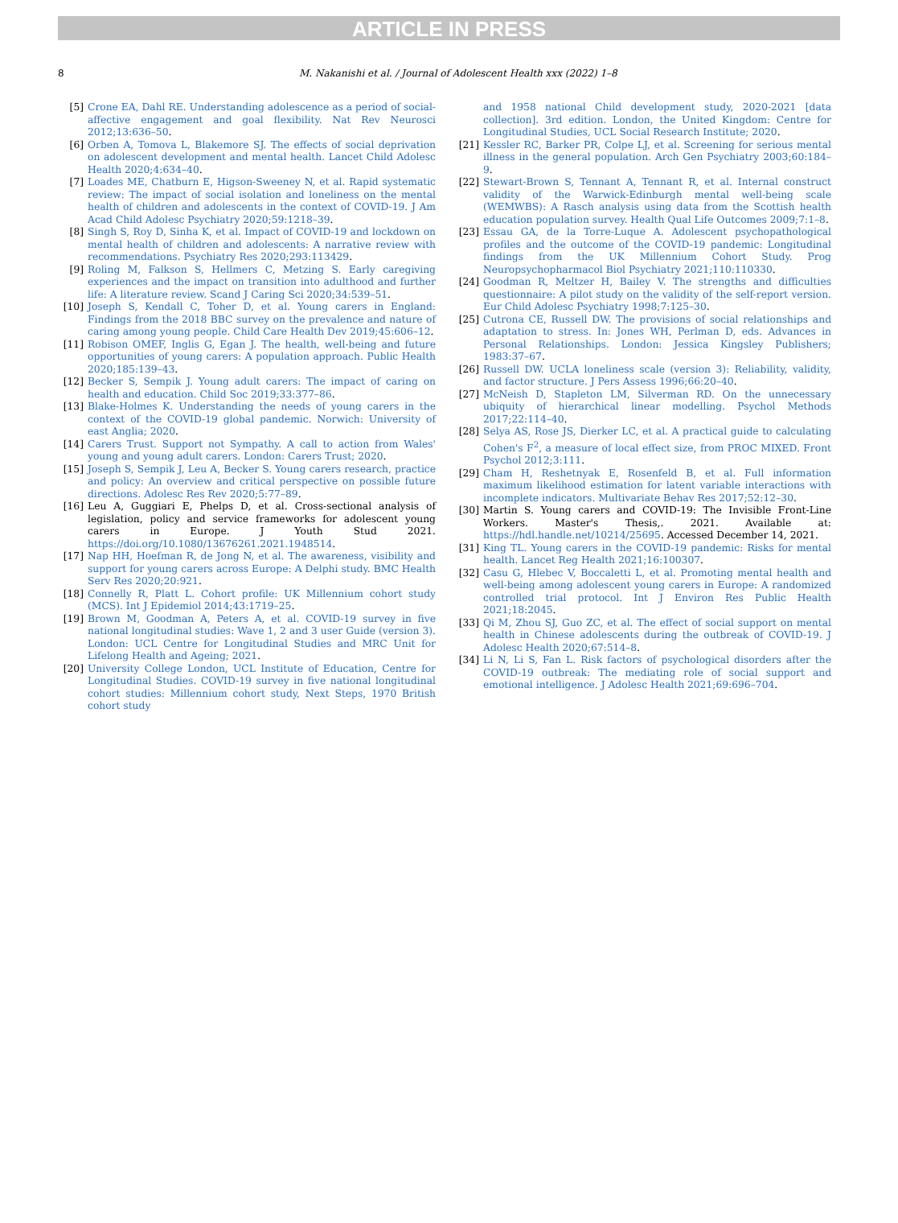ARTICLE IN PRESS
8 M. Nakanishi et al. / Journal of Adolescent Health xxx (2022) 1–8
[5] Crone EA, Dahl RE. Understanding adolescence as a period of social-affective engagement and goal flexibility. Nat Rev Neurosci 2012;13:636–50.
[6] Orben A, Tomova L, Blakemore SJ. The effects of social deprivation on adolescent development and mental health. Lancet Child Adolesc Health 2020;4:634–40.
[7] Loades ME, Chatburn E, Higson-Sweeney N, et al. Rapid systematic review: The impact of social isolation and loneliness on the mental health of children and adolescents in the context of COVID-19. J Am Acad Child Adolesc Psychiatry 2020;59:1218–39.
[8] Singh S, Roy D, Sinha K, et al. Impact of COVID-19 and lockdown on mental health of children and adolescents: A narrative review with recommendations. Psychiatry Res 2020;293:113429.
[9] Roling M, Falkson S, Hellmers C, Metzing S. Early caregiving experiences and the impact on transition into adulthood and further life: A literature review. Scand J Caring Sci 2020;34:539–51.
[10] Joseph S, Kendall C, Toher D, et al. Young carers in England: Findings from the 2018 BBC survey on the prevalence and nature of caring among young people. Child Care Health Dev 2019;45:606–12.
[11] Robison OMEF, Inglis G, Egan J. The health, well-being and future opportunities of young carers: A population approach. Public Health 2020;185:139–43.
[12] Becker S, Sempik J. Young adult carers: The impact of caring on health and education. Child Soc 2019;33:377–86.
[13] Blake-Holmes K. Understanding the needs of young carers in the context of the COVID-19 global pandemic. Norwich: University of east Anglia; 2020.
[14] Carers Trust. Support not Sympathy. A call to action from Wales' young and young adult carers. London: Carers Trust; 2020.
[15] Joseph S, Sempik J, Leu A, Becker S. Young carers research, practice and policy: An overview and critical perspective on possible future directions. Adolesc Res Rev 2020;5:77–89.
[16] Leu A, Guggiari E, Phelps D, et al. Cross-sectional analysis of legislation, policy and service frameworks for adolescent young carers in Europe. J Youth Stud 2021. https://doi.org/10.1080/13676261.2021.1948514.
[17] Nap HH, Hoefman R, de Jong N, et al. The awareness, visibility and support for young carers across Europe: A Delphi study. BMC Health Serv Res 2020;20:921.
[18] Connelly R, Platt L. Cohort profile: UK Millennium cohort study (MCS). Int J Epidemiol 2014;43:1719–25.
[19] Brown M, Goodman A, Peters A, et al. COVID-19 survey in five national longitudinal studies: Wave 1, 2 and 3 user Guide (version 3). London: UCL Centre for Longitudinal Studies and MRC Unit for Lifelong Health and Ageing; 2021.
[20] University College London, UCL Institute of Education, Centre for Longitudinal Studies. COVID-19 survey in five national longitudinal cohort studies: Millennium cohort study, Next Steps, 1970 British cohort study
and 1958 national Child development study, 2020-2021 [data collection]. 3rd edition. London, the United Kingdom: Centre for Longitudinal Studies, UCL Social Research Institute; 2020.
[21] Kessler RC, Barker PR, Colpe LJ, et al. Screening for serious mental illness in the general population. Arch Gen Psychiatry 2003;60:184–9.
[22] Stewart-Brown S, Tennant A, Tennant R, et al. Internal construct validity of the Warwick-Edinburgh mental well-being scale (WEMWBS): A Rasch analysis using data from the Scottish health education population survey. Health Qual Life Outcomes 2009;7:1–8.
[23] Essau GA, de la Torre-Luque A. Adolescent psychopathological profiles and the outcome of the COVID-19 pandemic: Longitudinal findings from the UK Millennium Cohort Study. Prog Neuropsychopharmacol Biol Psychiatry 2021;110:110330.
[24] Goodman R, Meltzer H, Bailey V. The strengths and difficulties questionnaire: A pilot study on the validity of the self-report version. Eur Child Adolesc Psychiatry 1998;7:125–30.
[25] Cutrona CE, Russell DW. The provisions of social relationships and adaptation to stress. In: Jones WH, Perlman D, eds. Advances in Personal Relationships. London: Jessica Kingsley Publishers; 1983:37–67.
[26] Russell DW. UCLA loneliness scale (version 3): Reliability, validity, and factor structure. J Pers Assess 1996;66:20–40.
[27] McNeish D, Stapleton LM, Silverman RD. On the unnecessary ubiquity of hierarchical linear modelling. Psychol Methods 2017;22:114–40.
[28] Selya AS, Rose JS, Dierker LC, et al. A practical guide to calculating Cohen's F<sup>2</sup>, a measure of local effect size, from PROC MIXED. Front Psychol 2012;3:111.
[29] Cham H, Reshetnyak E, Rosenfeld B, et al. Full information maximum likelihood estimation for latent variable interactions with incomplete indicators. Multivariate Behav Res 2017;52:12–30.
[30] Martin S. Young carers and COVID-19: The Invisible Front-Line Workers. Master's Thesis,. 2021. Available at: https://hdl.handle.net/10214/25695. Accessed December 14, 2021.
[31] King TL. Young carers in the COVID-19 pandemic: Risks for mental health. Lancet Reg Health 2021;16:100307.
[32] Casu G, Hlebec V, Boccaletti L, et al. Promoting mental health and well-being among adolescent young carers in Europe: A randomized controlled trial protocol. Int J Environ Res Public Health 2021;18:2045.
[33] Qi M, Zhou SJ, Guo ZC, et al. The effect of social support on mental health in Chinese adolescents during the outbreak of COVID-19. J Adolesc Health 2020;67:514–8.
[34] Li N, Li S, Fan L. Risk factors of psychological disorders after the COVID-19 outbreak: The mediating role of social support and emotional intelligence. J Adolesc Health 2021;69:696–704.